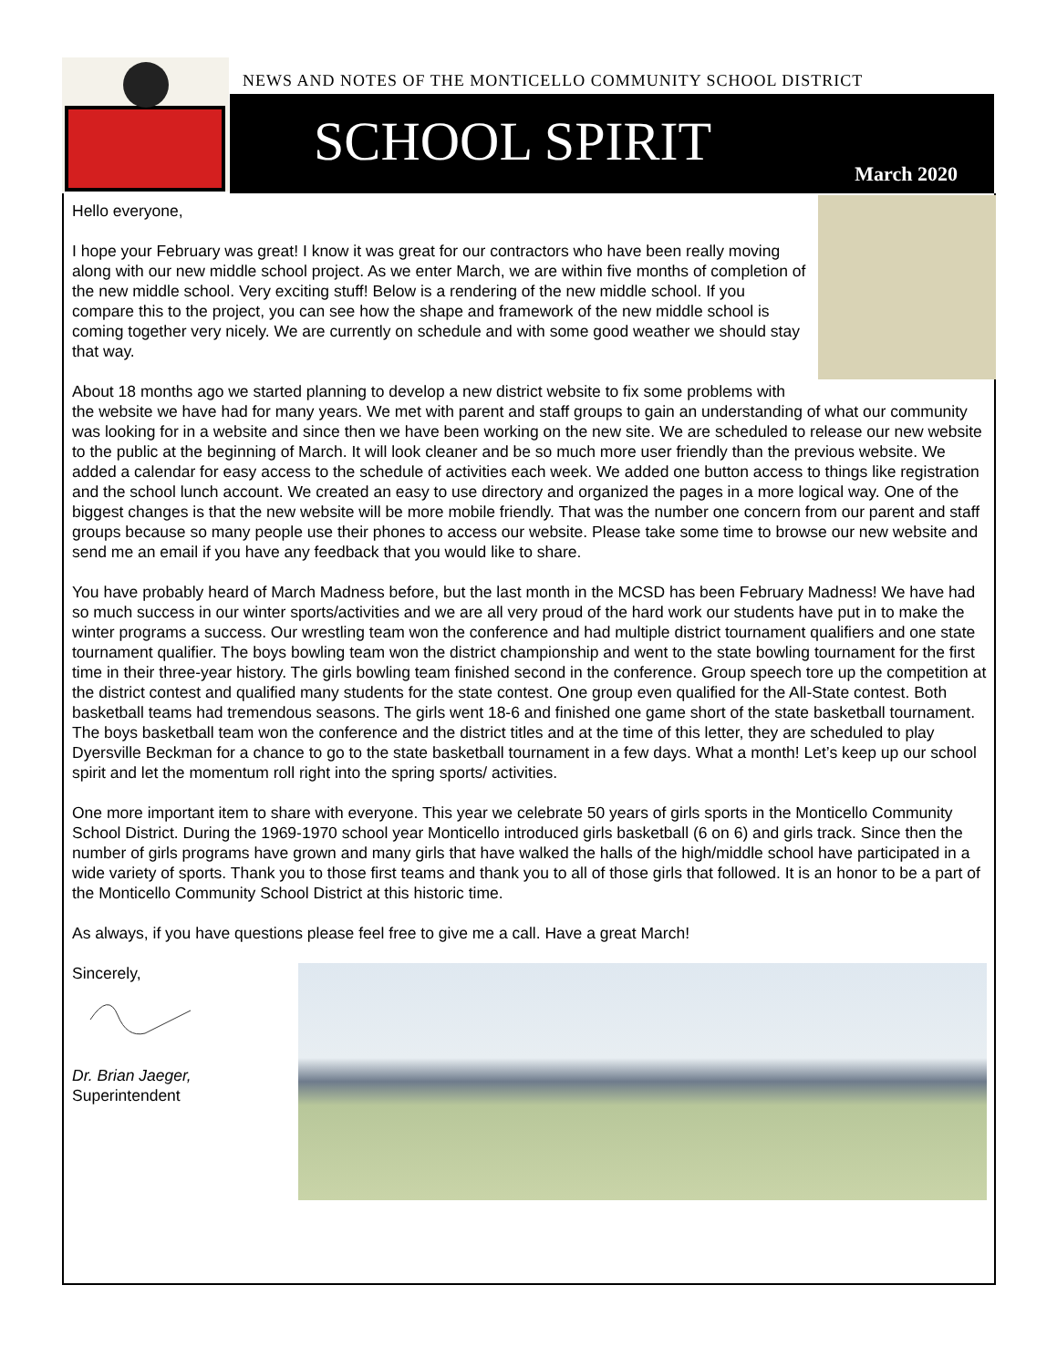NEWS AND NOTES OF THE MONTICELLO COMMUNITY SCHOOL DISTRICT
SCHOOL SPIRIT March 2020
Hello everyone,
I hope your February was great! I know it was great for our contractors who have been really moving along with our new middle school project. As we enter March, we are within five months of completion of the new middle school. Very exciting stuff! Below is a rendering of the new middle school. If you compare this to the project, you can see how the shape and framework of the new middle school is coming together very nicely. We are currently on schedule and with some good weather we should stay that way.
About 18 months ago we started planning to develop a new district website to fix some problems with the website we have had for many years. We met with parent and staff groups to gain an understanding of what our community was looking for in a website and since then we have been working on the new site. We are scheduled to release our new website to the public at the beginning of March. It will look cleaner and be so much more user friendly than the previous website. We added a calendar for easy access to the schedule of activities each week. We added one button access to things like registration and the school lunch account. We created an easy to use directory and organized the pages in a more logical way. One of the biggest changes is that the new website will be more mobile friendly. That was the number one concern from our parent and staff groups because so many people use their phones to access our website. Please take some time to browse our new website and send me an email if you have any feedback that you would like to share.
You have probably heard of March Madness before, but the last month in the MCSD has been February Madness! We have had so much success in our winter sports/activities and we are all very proud of the hard work our students have put in to make the winter programs a success. Our wrestling team won the conference and had multiple district tournament qualifiers and one state tournament qualifier. The boys bowling team won the district championship and went to the state bowling tournament for the first time in their three-year history. The girls bowling team finished second in the conference. Group speech tore up the competition at the district contest and qualified many students for the state contest. One group even qualified for the All-State contest. Both basketball teams had tremendous seasons. The girls went 18-6 and finished one game short of the state basketball tournament. The boys basketball team won the conference and the district titles and at the time of this letter, they are scheduled to play Dyersville Beckman for a chance to go to the state basketball tournament in a few days. What a month! Let’s keep up our school spirit and let the momentum roll right into the spring sports/ activities.
One more important item to share with everyone. This year we celebrate 50 years of girls sports in the Monticello Community School District. During the 1969-1970 school year Monticello introduced girls basketball (6 on 6) and girls track. Since then the number of girls programs have grown and many girls that have walked the halls of the high/middle school have participated in a wide variety of sports. Thank you to those first teams and thank you to all of those girls that followed. It is an honor to be a part of the Monticello Community School District at this historic time.
As always, if you have questions please feel free to give me a call. Have a great March!
Sincerely,
Dr. Brian Jaeger,
Superintendent